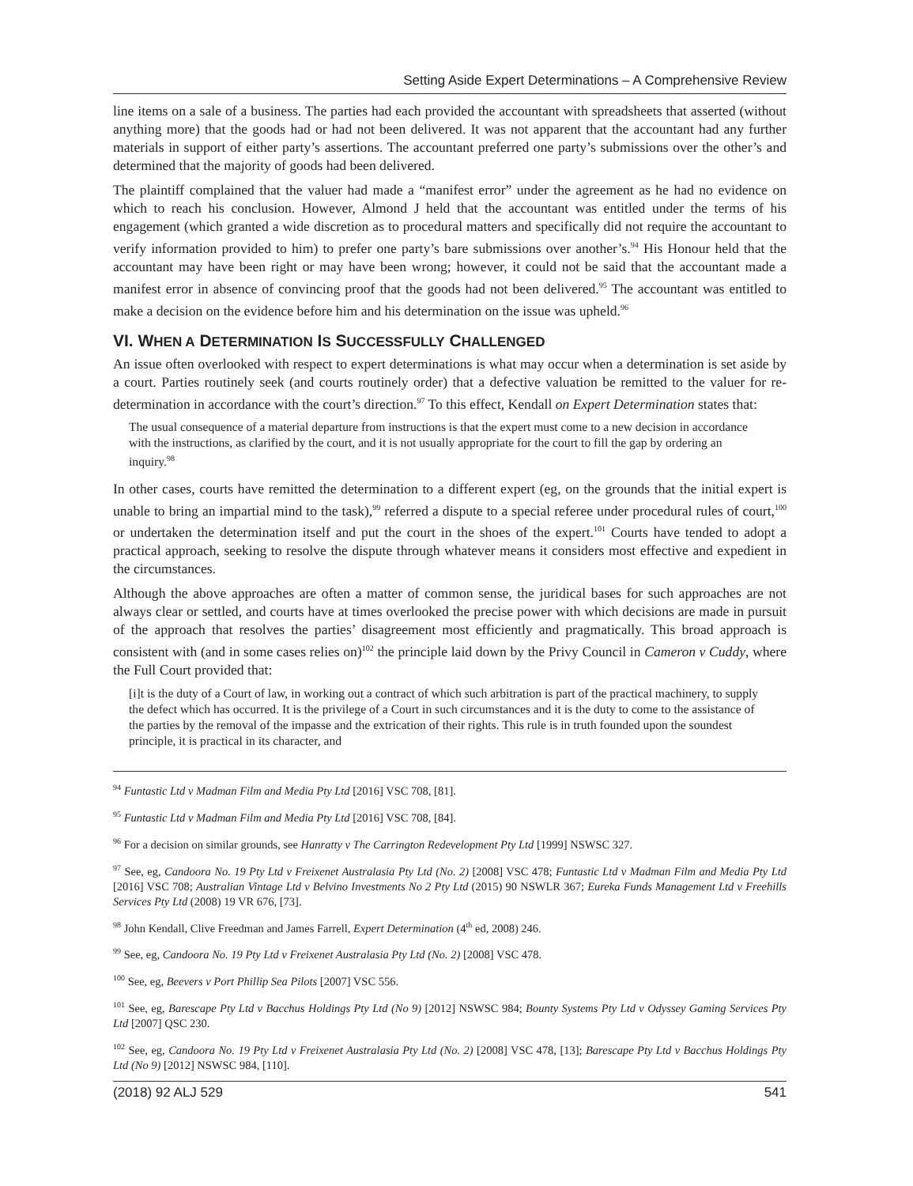Setting Aside Expert Determinations – A Comprehensive Review
line items on a sale of a business. The parties had each provided the accountant with spreadsheets that asserted (without anything more) that the goods had or had not been delivered. It was not apparent that the accountant had any further materials in support of either party’s assertions. The accountant preferred one party’s submissions over the other’s and determined that the majority of goods had been delivered.
The plaintiff complained that the valuer had made a “manifest error” under the agreement as he had no evidence on which to reach his conclusion. However, Almond J held that the accountant was entitled under the terms of his engagement (which granted a wide discretion as to procedural matters and specifically did not require the accountant to verify information provided to him) to prefer one party’s bare submissions over another’s.<sup>94</sup> His Honour held that the accountant may have been right or may have been wrong; however, it could not be said that the accountant made a manifest error in absence of convincing proof that the goods had not been delivered.<sup>95</sup> The accountant was entitled to make a decision on the evidence before him and his determination on the issue was upheld.<sup>96</sup>
VI. WHEN A DETERMINATION IS SUCCESSFULLY CHALLENGED
An issue often overlooked with respect to expert determinations is what may occur when a determination is set aside by a court. Parties routinely seek (and courts routinely order) that a defective valuation be remitted to the valuer for re-determination in accordance with the court’s direction.<sup>97</sup> To this effect, Kendall on Expert Determination states that:
The usual consequence of a material departure from instructions is that the expert must come to a new decision in accordance with the instructions, as clarified by the court, and it is not usually appropriate for the court to fill the gap by ordering an inquiry.<sup>98</sup>
In other cases, courts have remitted the determination to a different expert (eg, on the grounds that the initial expert is unable to bring an impartial mind to the task),<sup>99</sup> referred a dispute to a special referee under procedural rules of court,<sup>100</sup> or undertaken the determination itself and put the court in the shoes of the expert.<sup>101</sup> Courts have tended to adopt a practical approach, seeking to resolve the dispute through whatever means it considers most effective and expedient in the circumstances.
Although the above approaches are often a matter of common sense, the juridical bases for such approaches are not always clear or settled, and courts have at times overlooked the precise power with which decisions are made in pursuit of the approach that resolves the parties’ disagreement most efficiently and pragmatically. This broad approach is consistent with (and in some cases relies on)<sup>102</sup> the principle laid down by the Privy Council in Cameron v Cuddy, where the Full Court provided that:
[i]t is the duty of a Court of law, in working out a contract of which such arbitration is part of the practical machinery, to supply the defect which has occurred. It is the privilege of a Court in such circumstances and it is the duty to come to the assistance of the parties by the removal of the impasse and the extrication of their rights. This rule is in truth founded upon the soundest principle, it is practical in its character, and
<sup>94</sup> Funtastic Ltd v Madman Film and Media Pty Ltd [2016] VSC 708, [81].
<sup>95</sup> Funtastic Ltd v Madman Film and Media Pty Ltd [2016] VSC 708, [84].
<sup>96</sup> For a decision on similar grounds, see Hanratty v The Carrington Redevelopment Pty Ltd [1999] NSWSC 327.
<sup>97</sup> See, eg, Candoora No. 19 Pty Ltd v Freixenet Australasia Pty Ltd (No. 2) [2008] VSC 478; Funtastic Ltd v Madman Film and Media Pty Ltd [2016] VSC 708; Australian Vintage Ltd v Belvino Investments No 2 Pty Ltd (2015) 90 NSWLR 367; Eureka Funds Management Ltd v Freehills Services Pty Ltd (2008) 19 VR 676, [73].
<sup>98</sup> John Kendall, Clive Freedman and James Farrell, Expert Determination (4<sup>th</sup> ed, 2008) 246.
<sup>99</sup> See, eg, Candoora No. 19 Pty Ltd v Freixenet Australasia Pty Ltd (No. 2) [2008] VSC 478.
<sup>100</sup> See, eg, Beevers v Port Phillip Sea Pilots [2007] VSC 556.
<sup>101</sup> See, eg, Barescape Pty Ltd v Bacchus Holdings Pty Ltd (No 9) [2012] NSWSC 984; Bounty Systems Pty Ltd v Odyssey Gaming Services Pty Ltd [2007] QSC 230.
<sup>102</sup> See, eg, Candoora No. 19 Pty Ltd v Freixenet Australasia Pty Ltd (No. 2) [2008] VSC 478, [13]; Barescape Pty Ltd v Bacchus Holdings Pty Ltd (No 9) [2012] NSWSC 984, [110].
(2018) 92 ALJ 529 541